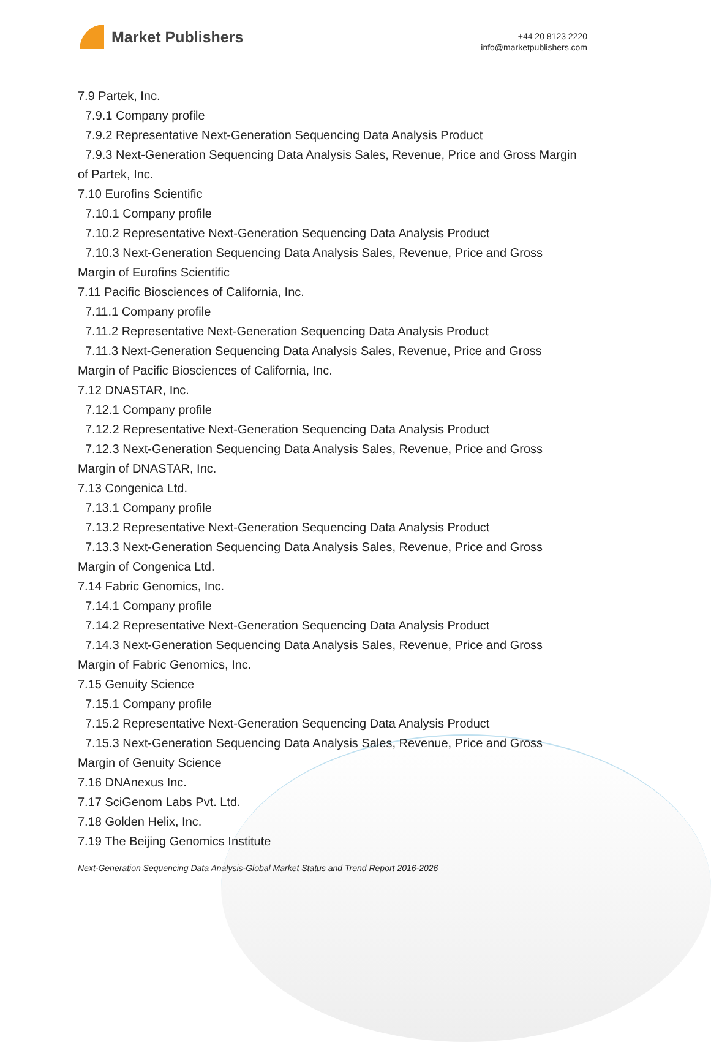Market Publishers
+44 20 8123 2220
info@marketpublishers.com
7.9 Partek, Inc.
7.9.1 Company profile
7.9.2 Representative Next-Generation Sequencing Data Analysis Product
7.9.3 Next-Generation Sequencing Data Analysis Sales, Revenue, Price and Gross Margin of Partek, Inc.
7.10 Eurofins Scientific
7.10.1 Company profile
7.10.2 Representative Next-Generation Sequencing Data Analysis Product
7.10.3 Next-Generation Sequencing Data Analysis Sales, Revenue, Price and Gross Margin of Eurofins Scientific
7.11 Pacific Biosciences of California, Inc.
7.11.1 Company profile
7.11.2 Representative Next-Generation Sequencing Data Analysis Product
7.11.3 Next-Generation Sequencing Data Analysis Sales, Revenue, Price and Gross Margin of Pacific Biosciences of California, Inc.
7.12 DNASTAR, Inc.
7.12.1 Company profile
7.12.2 Representative Next-Generation Sequencing Data Analysis Product
7.12.3 Next-Generation Sequencing Data Analysis Sales, Revenue, Price and Gross Margin of DNASTAR, Inc.
7.13 Congenica Ltd.
7.13.1 Company profile
7.13.2 Representative Next-Generation Sequencing Data Analysis Product
7.13.3 Next-Generation Sequencing Data Analysis Sales, Revenue, Price and Gross Margin of Congenica Ltd.
7.14 Fabric Genomics, Inc.
7.14.1 Company profile
7.14.2 Representative Next-Generation Sequencing Data Analysis Product
7.14.3 Next-Generation Sequencing Data Analysis Sales, Revenue, Price and Gross Margin of Fabric Genomics, Inc.
7.15 Genuity Science
7.15.1 Company profile
7.15.2 Representative Next-Generation Sequencing Data Analysis Product
7.15.3 Next-Generation Sequencing Data Analysis Sales, Revenue, Price and Gross Margin of Genuity Science
7.16 DNAnexus Inc.
7.17 SciGenom Labs Pvt. Ltd.
7.18 Golden Helix, Inc.
7.19 The Beijing Genomics Institute
Next-Generation Sequencing Data Analysis-Global Market Status and Trend Report 2016-2026